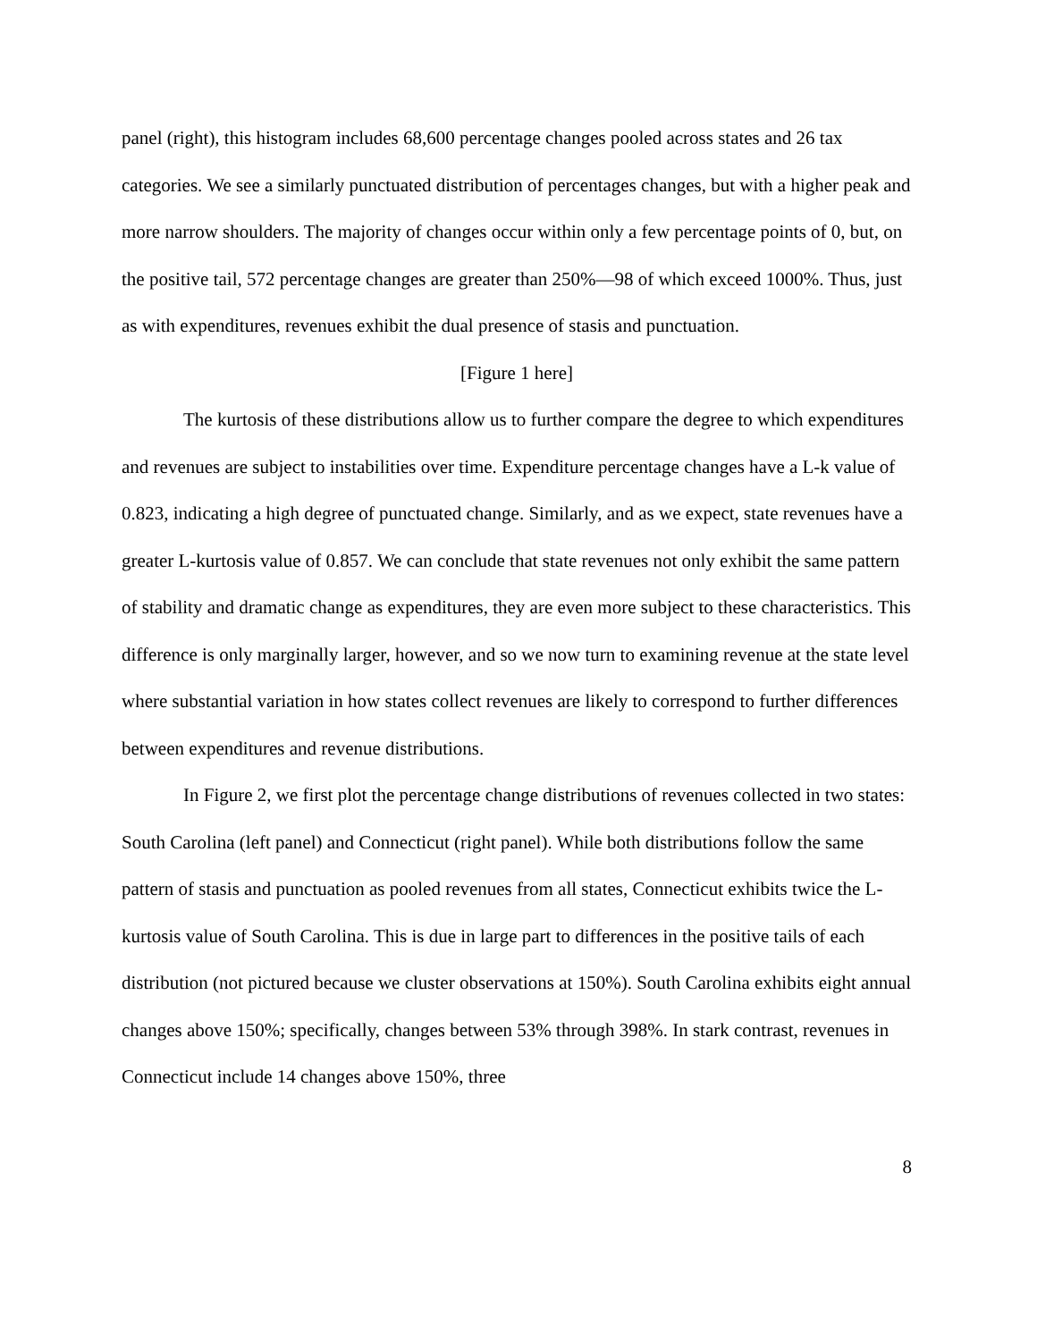panel (right), this histogram includes 68,600 percentage changes pooled across states and 26 tax categories. We see a similarly punctuated distribution of percentages changes, but with a higher peak and more narrow shoulders. The majority of changes occur within only a few percentage points of 0, but, on the positive tail, 572 percentage changes are greater than 250%—98 of which exceed 1000%. Thus, just as with expenditures, revenues exhibit the dual presence of stasis and punctuation.
[Figure 1 here]
The kurtosis of these distributions allow us to further compare the degree to which expenditures and revenues are subject to instabilities over time. Expenditure percentage changes have a L-k value of 0.823, indicating a high degree of punctuated change. Similarly, and as we expect, state revenues have a greater L-kurtosis value of 0.857. We can conclude that state revenues not only exhibit the same pattern of stability and dramatic change as expenditures, they are even more subject to these characteristics. This difference is only marginally larger, however, and so we now turn to examining revenue at the state level where substantial variation in how states collect revenues are likely to correspond to further differences between expenditures and revenue distributions.
In Figure 2, we first plot the percentage change distributions of revenues collected in two states: South Carolina (left panel) and Connecticut (right panel). While both distributions follow the same pattern of stasis and punctuation as pooled revenues from all states, Connecticut exhibits twice the L-kurtosis value of South Carolina. This is due in large part to differences in the positive tails of each distribution (not pictured because we cluster observations at 150%). South Carolina exhibits eight annual changes above 150%; specifically, changes between 53% through 398%. In stark contrast, revenues in Connecticut include 14 changes above 150%, three
8